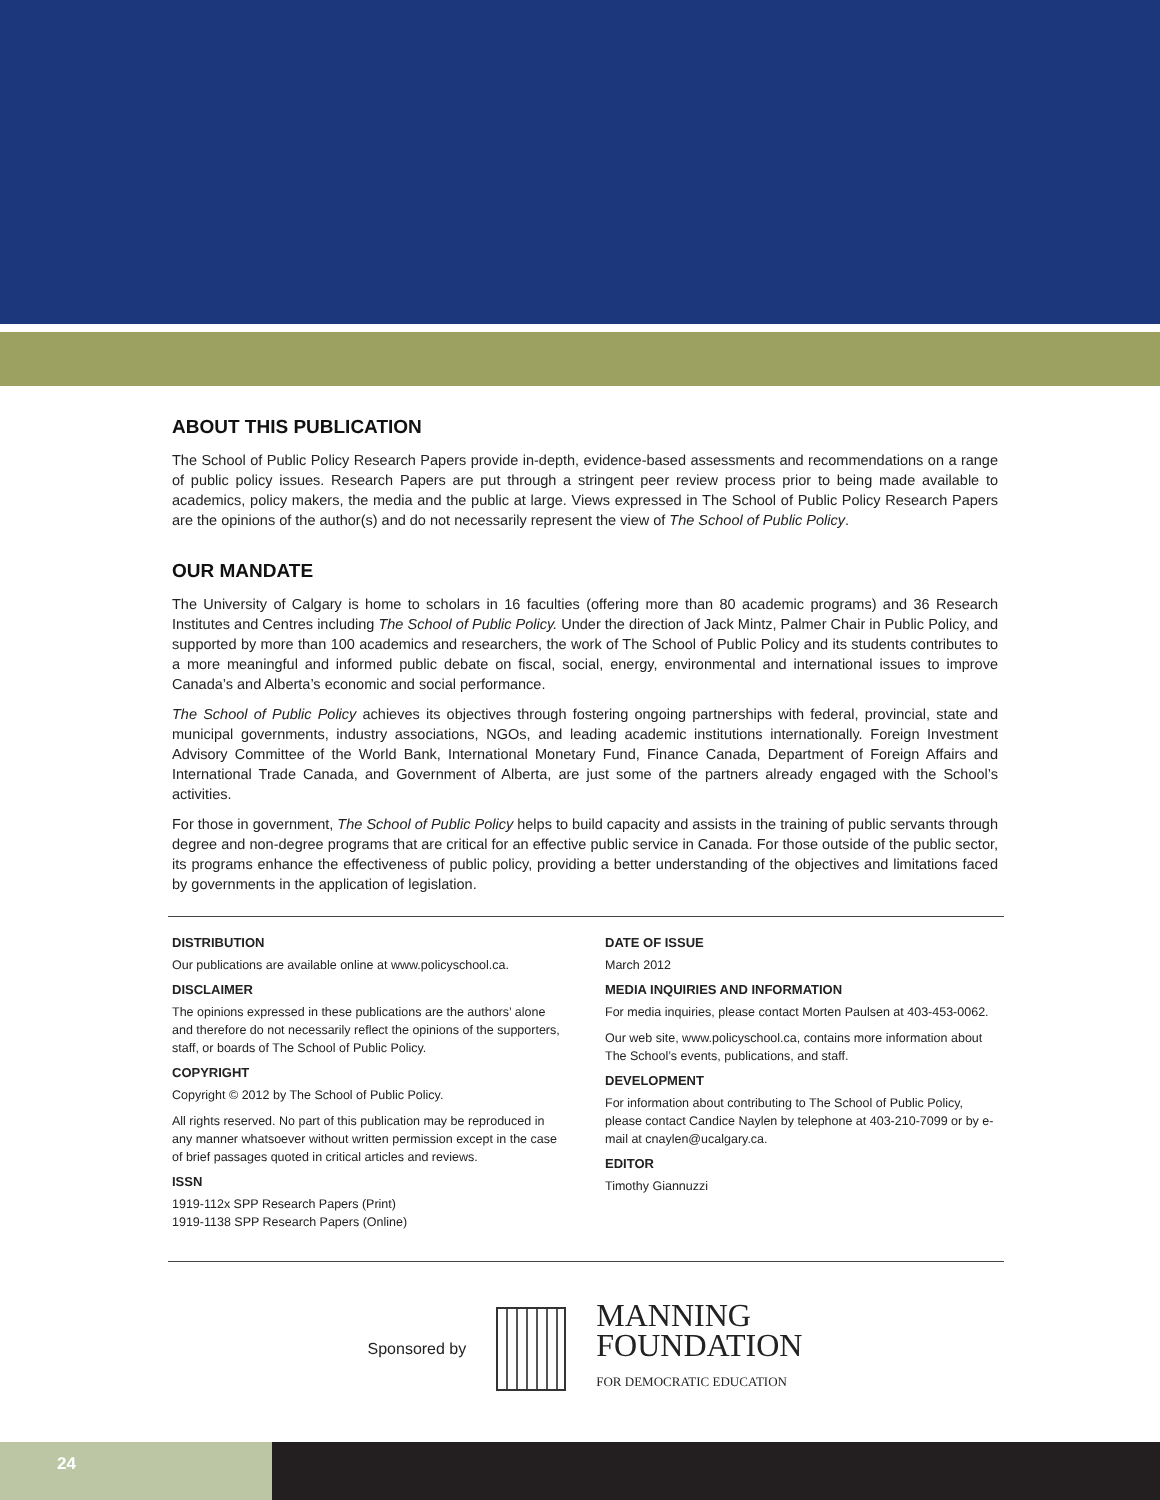ABOUT THIS PUBLICATION
The School of Public Policy Research Papers provide in-depth, evidence-based assessments and recommendations on a range of public policy issues. Research Papers are put through a stringent peer review process prior to being made available to academics, policy makers, the media and the public at large. Views expressed in The School of Public Policy Research Papers are the opinions of the author(s) and do not necessarily represent the view of The School of Public Policy.
OUR MANDATE
The University of Calgary is home to scholars in 16 faculties (offering more than 80 academic programs) and 36 Research Institutes and Centres including The School of Public Policy. Under the direction of Jack Mintz, Palmer Chair in Public Policy, and supported by more than 100 academics and researchers, the work of The School of Public Policy and its students contributes to a more meaningful and informed public debate on fiscal, social, energy, environmental and international issues to improve Canada’s and Alberta’s economic and social performance.
The School of Public Policy achieves its objectives through fostering ongoing partnerships with federal, provincial, state and municipal governments, industry associations, NGOs, and leading academic institutions internationally. Foreign Investment Advisory Committee of the World Bank, International Monetary Fund, Finance Canada, Department of Foreign Affairs and International Trade Canada, and Government of Alberta, are just some of the partners already engaged with the School’s activities.
For those in government, The School of Public Policy helps to build capacity and assists in the training of public servants through degree and non-degree programs that are critical for an effective public service in Canada. For those outside of the public sector, its programs enhance the effectiveness of public policy, providing a better understanding of the objectives and limitations faced by governments in the application of legislation.
DISTRIBUTION
Our publications are available online at www.policyschool.ca.
DISCLAIMER
The opinions expressed in these publications are the authors’ alone and therefore do not necessarily reflect the opinions of the supporters, staff, or boards of The School of Public Policy.
COPYRIGHT
Copyright © 2012 by The School of Public Policy.
All rights reserved. No part of this publication may be reproduced in any manner whatsoever without written permission except in the case of brief passages quoted in critical articles and reviews.
ISSN
1919-112x SPP Research Papers (Print)
1919-1138 SPP Research Papers (Online)
DATE OF ISSUE
March 2012
MEDIA INQUIRIES AND INFORMATION
For media inquiries, please contact Morten Paulsen at 403-453-0062.
Our web site, www.policyschool.ca, contains more information about The School’s events, publications, and staff.
DEVELOPMENT
For information about contributing to The School of Public Policy, please contact Candice Naylen by telephone at 403-210-7099 or by e-mail at cnaylen@ucalgary.ca.
EDITOR
Timothy Giannuzzi
Sponsored by
MANNING
FOUNDATION
FOR DEMOCRATIC EDUCATION
24